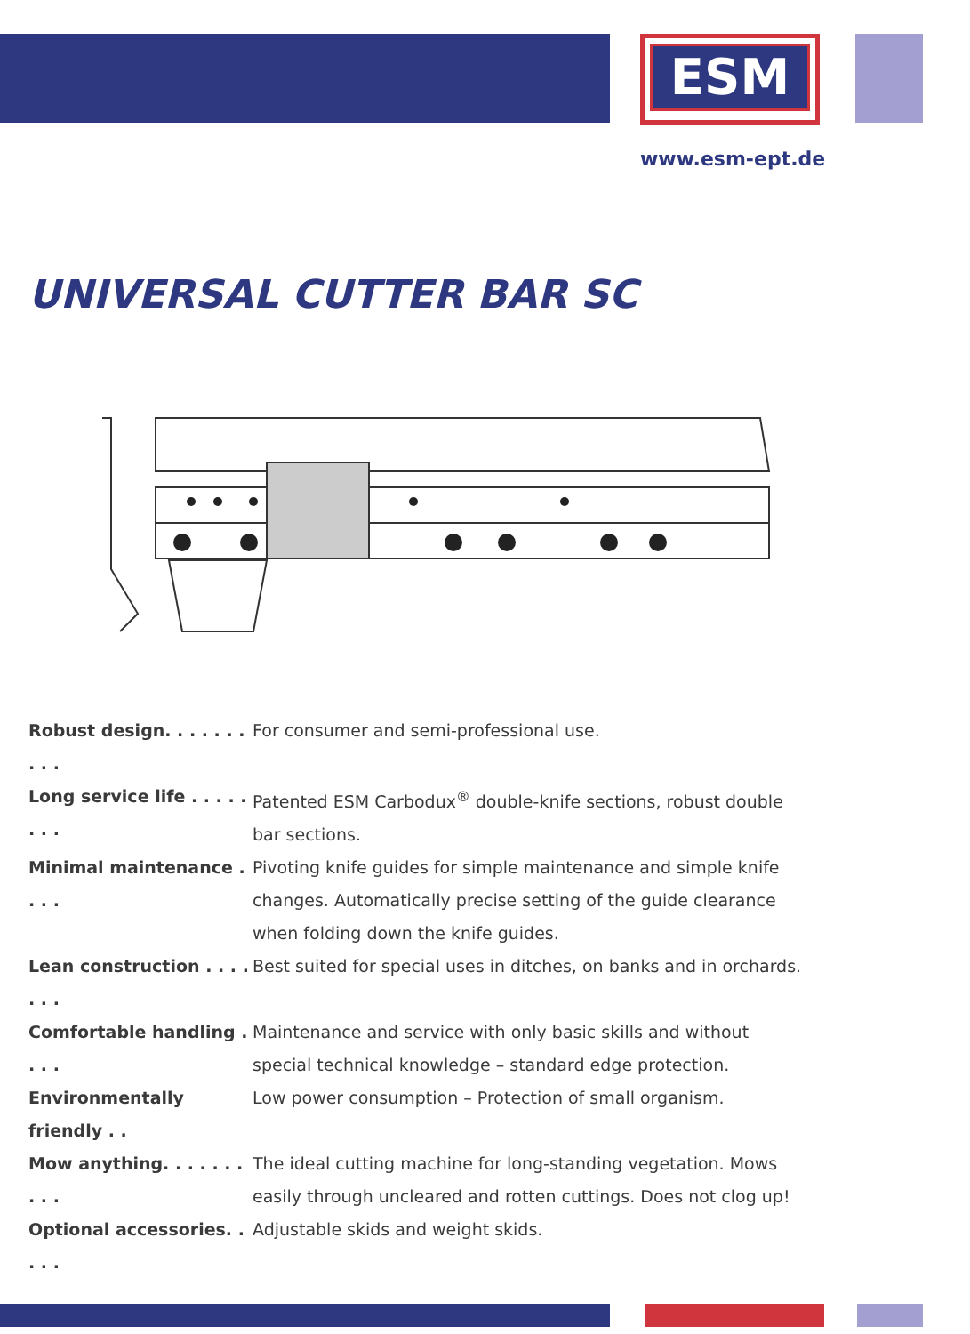ESM
www.esm-ept.de
UNIVERSAL CUTTER BAR SC
Robust design. . . . . . . . . .
For consumer and semi-professional use.
Long service life . . . . . . . .
Patented ESM Carbodux<sup>®</sup> double-knife sections, robust double bar sections.
Minimal maintenance . . . .
Pivoting knife guides for simple maintenance and simple knife changes. Automatically precise setting of the guide clearance when folding down the knife guides.
Lean construction . . . . . . .
Best suited for special uses in ditches, on banks and in orchards.
Comfortable handling . . . .
Maintenance and service with only basic skills and without special technical knowledge – standard edge protection.
Environmentally friendly . .
Low power consumption – Protection of small organism.
Mow anything. . . . . . . . . .
The ideal cutting machine for long-standing vegetation. Mows easily through uncleared and rotten cuttings. Does not clog up!
Optional accessories. . . . .
Adjustable skids and weight skids.